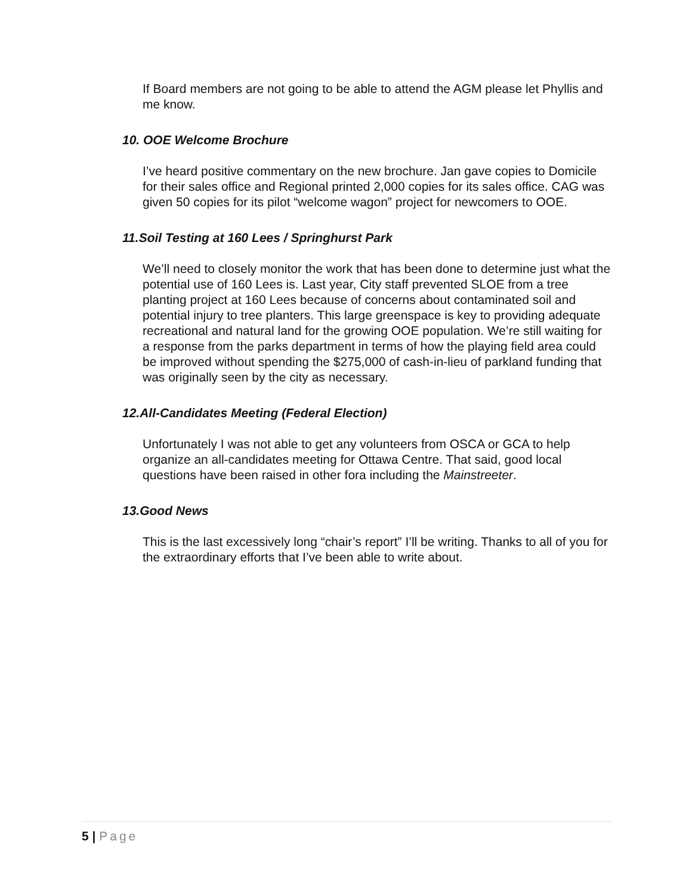If Board members are not going to be able to attend the AGM please let Phyllis and me know.
10. OOE Welcome Brochure
I’ve heard positive commentary on the new brochure. Jan gave copies to Domicile for their sales office and Regional printed 2,000 copies for its sales office. CAG was given 50 copies for its pilot “welcome wagon” project for newcomers to OOE.
11.Soil Testing at 160 Lees / Springhurst Park
We’ll need to closely monitor the work that has been done to determine just what the potential use of 160 Lees is. Last year, City staff prevented SLOE from a tree planting project at 160 Lees because of concerns about contaminated soil and potential injury to tree planters. This large greenspace is key to providing adequate recreational and natural land for the growing OOE population. We’re still waiting for a response from the parks department in terms of how the playing field area could be improved without spending the $275,000 of cash-in-lieu of parkland funding that was originally seen by the city as necessary.
12.All-Candidates Meeting (Federal Election)
Unfortunately I was not able to get any volunteers from OSCA or GCA to help organize an all-candidates meeting for Ottawa Centre. That said, good local questions have been raised in other fora including the Mainstreeter.
13.Good News
This is the last excessively long “chair’s report” I’ll be writing. Thanks to all of you for the extraordinary efforts that I’ve been able to write about.
5 | Page